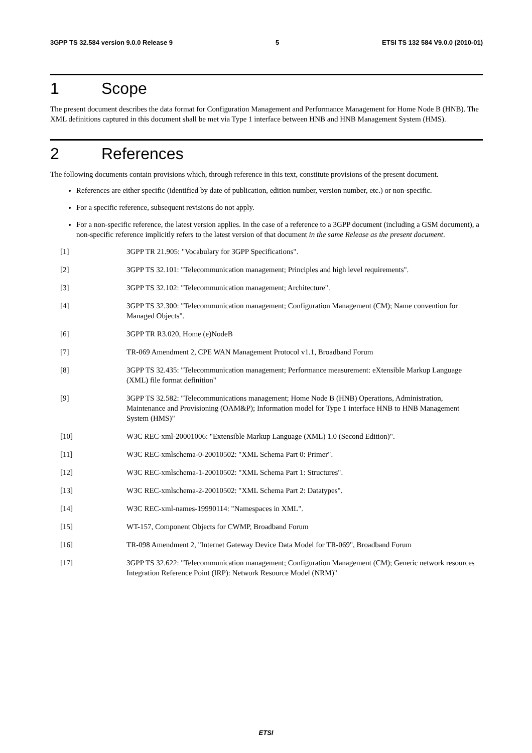3GPP TS 32.584 version 9.0.0 Release 9 5 ETSI TS 132 584 V9.0.0 (2010-01)
1 Scope
The present document describes the data format for Configuration Management and Performance Management for Home Node B (HNB). The XML definitions captured in this document shall be met via Type 1 interface between HNB and HNB Management System (HMS).
2 References
The following documents contain provisions which, through reference in this text, constitute provisions of the present document.
References are either specific (identified by date of publication, edition number, version number, etc.) or non-specific.
For a specific reference, subsequent revisions do not apply.
For a non-specific reference, the latest version applies. In the case of a reference to a 3GPP document (including a GSM document), a non-specific reference implicitly refers to the latest version of that document in the same Release as the present document.
[1] 3GPP TR 21.905: "Vocabulary for 3GPP Specifications".
[2] 3GPP TS 32.101: "Telecommunication management; Principles and high level requirements".
[3] 3GPP TS 32.102: "Telecommunication management; Architecture".
[4] 3GPP TS 32.300: "Telecommunication management; Configuration Management (CM); Name convention for Managed Objects".
[6] 3GPP TR R3.020, Home (e)NodeB
[7] TR-069 Amendment 2, CPE WAN Management Protocol v1.1, Broadband Forum
[8] 3GPP TS 32.435: "Telecommunication management; Performance measurement: eXtensible Markup Language (XML) file format definition"
[9] 3GPP TS 32.582: "Telecommunications management; Home Node B (HNB) Operations, Administration, Maintenance and Provisioning (OAM&P); Information model for Type 1 interface HNB to HNB Management System (HMS)"
[10] W3C REC-xml-20001006: "Extensible Markup Language (XML) 1.0 (Second Edition)".
[11] W3C REC-xmlschema-0-20010502: "XML Schema Part 0: Primer".
[12] W3C REC-xmlschema-1-20010502: "XML Schema Part 1: Structures".
[13] W3C REC-xmlschema-2-20010502: "XML Schema Part 2: Datatypes".
[14] W3C REC-xml-names-19990114: "Namespaces in XML".
[15] WT-157, Component Objects for CWMP, Broadband Forum
[16] TR-098 Amendment 2, "Internet Gateway Device Data Model for TR-069", Broadband Forum
[17] 3GPP TS 32.622: "Telecommunication management; Configuration Management (CM); Generic network resources Integration Reference Point (IRP): Network Resource Model (NRM)"
ETSI